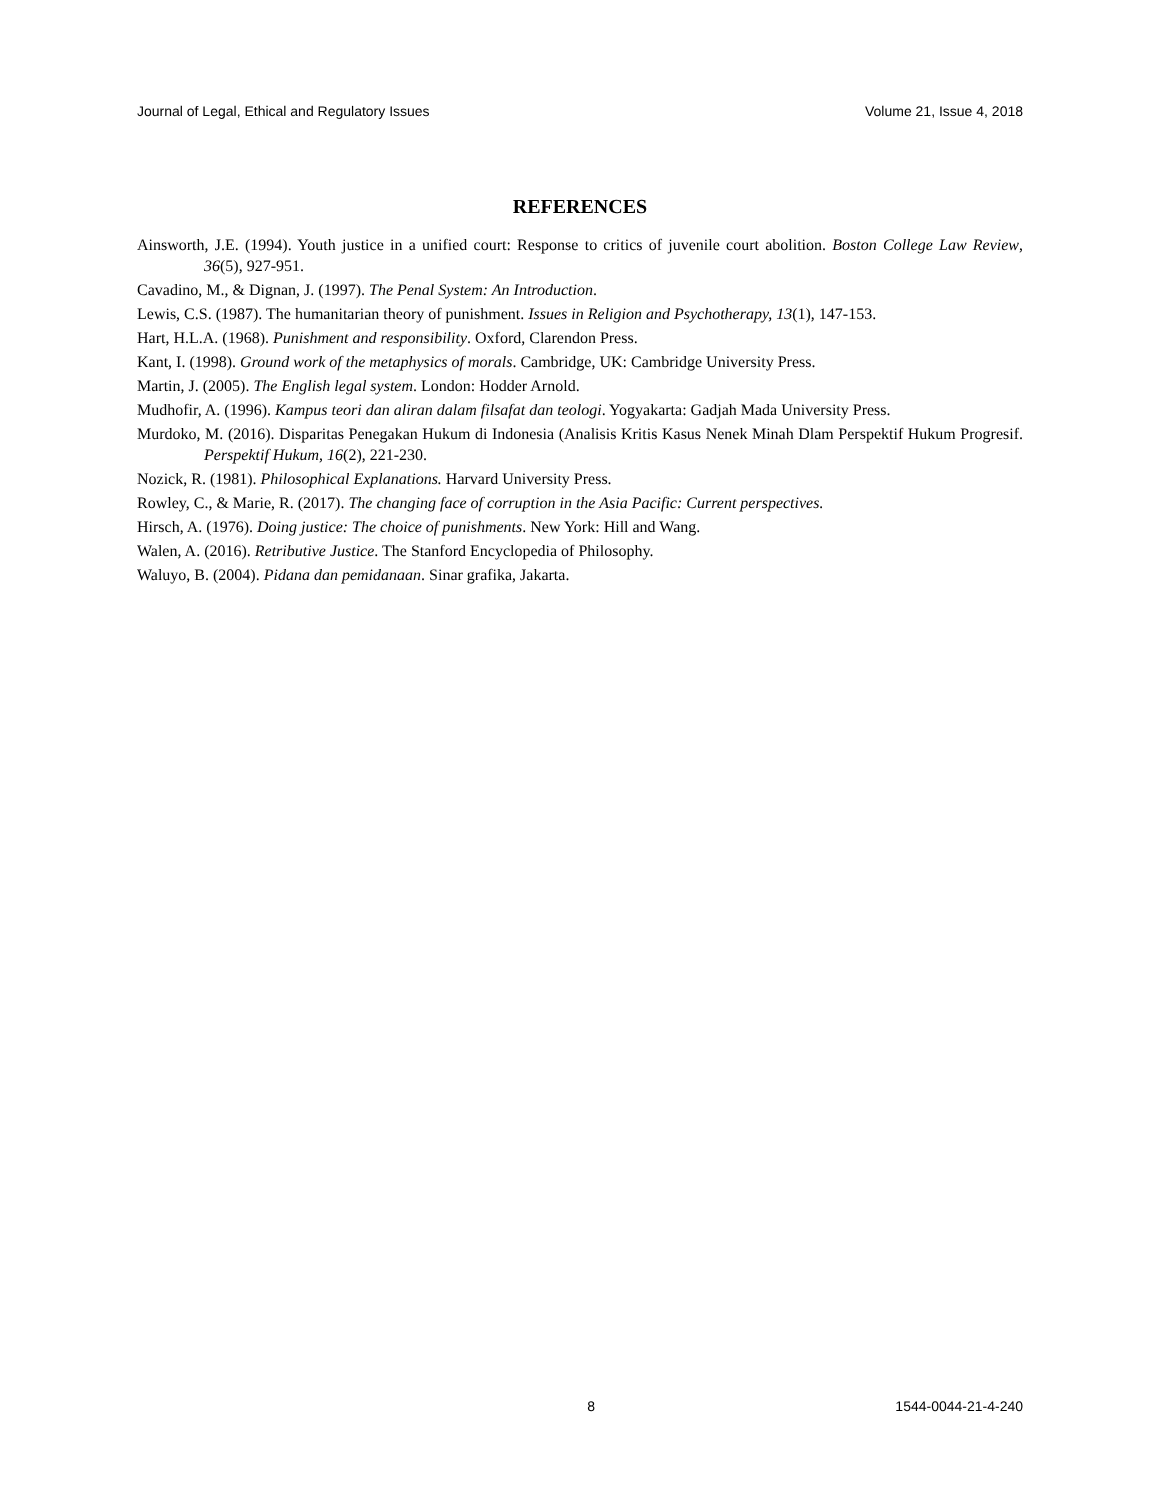Journal of Legal, Ethical and Regulatory Issues Volume 21, Issue 4, 2018
REFERENCES
Ainsworth, J.E. (1994). Youth justice in a unified court: Response to critics of juvenile court abolition. Boston College Law Review, 36(5), 927-951.
Cavadino, M., & Dignan, J. (1997). The Penal System: An Introduction.
Lewis, C.S. (1987). The humanitarian theory of punishment. Issues in Religion and Psychotherapy, 13(1), 147-153.
Hart, H.L.A. (1968). Punishment and responsibility. Oxford, Clarendon Press.
Kant, I. (1998). Ground work of the metaphysics of morals. Cambridge, UK: Cambridge University Press.
Martin, J. (2005). The English legal system. London: Hodder Arnold.
Mudhofir, A. (1996). Kampus teori dan aliran dalam filsafat dan teologi. Yogyakarta: Gadjah Mada University Press.
Murdoko, M. (2016). Disparitas Penegakan Hukum di Indonesia (Analisis Kritis Kasus Nenek Minah Dlam Perspektif Hukum Progresif. Perspektif Hukum, 16(2), 221-230.
Nozick, R. (1981). Philosophical Explanations. Harvard University Press.
Rowley, C., & Marie, R. (2017). The changing face of corruption in the Asia Pacific: Current perspectives.
Hirsch, A. (1976). Doing justice: The choice of punishments. New York: Hill and Wang.
Walen, A. (2016). Retributive Justice. The Stanford Encyclopedia of Philosophy.
Waluyo, B. (2004). Pidana dan pemidanaan. Sinar grafika, Jakarta.
8 1544-0044-21-4-240